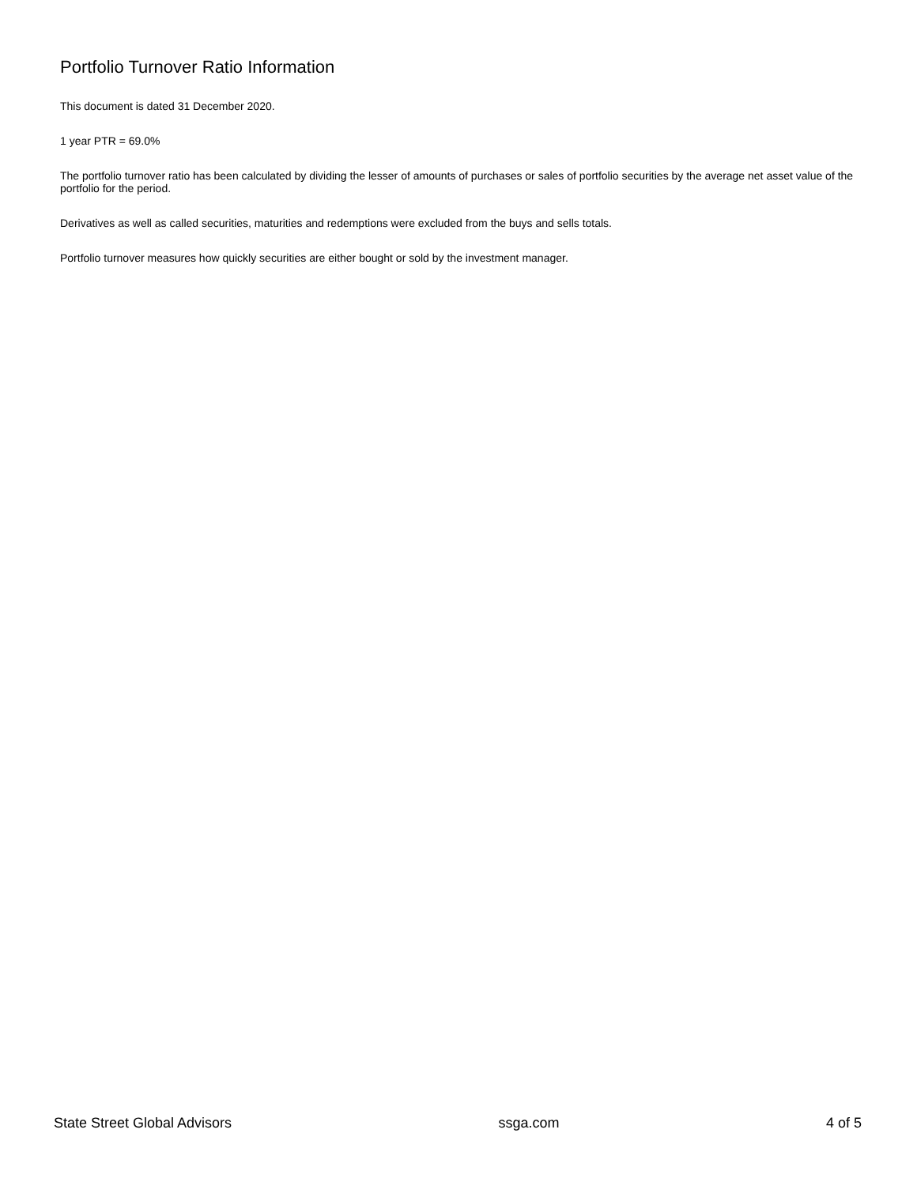Portfolio Turnover Ratio Information
This document is dated 31 December 2020.
1 year PTR = 69.0%
The portfolio turnover ratio has been calculated by dividing the lesser of amounts of purchases or sales of portfolio securities by the average net asset value of the portfolio for the period.
Derivatives as well as called securities, maturities and redemptions were excluded from the buys and sells totals.
Portfolio turnover measures how quickly securities are either bought or sold by the investment manager.
State Street Global Advisors ssga.com 4 of 5